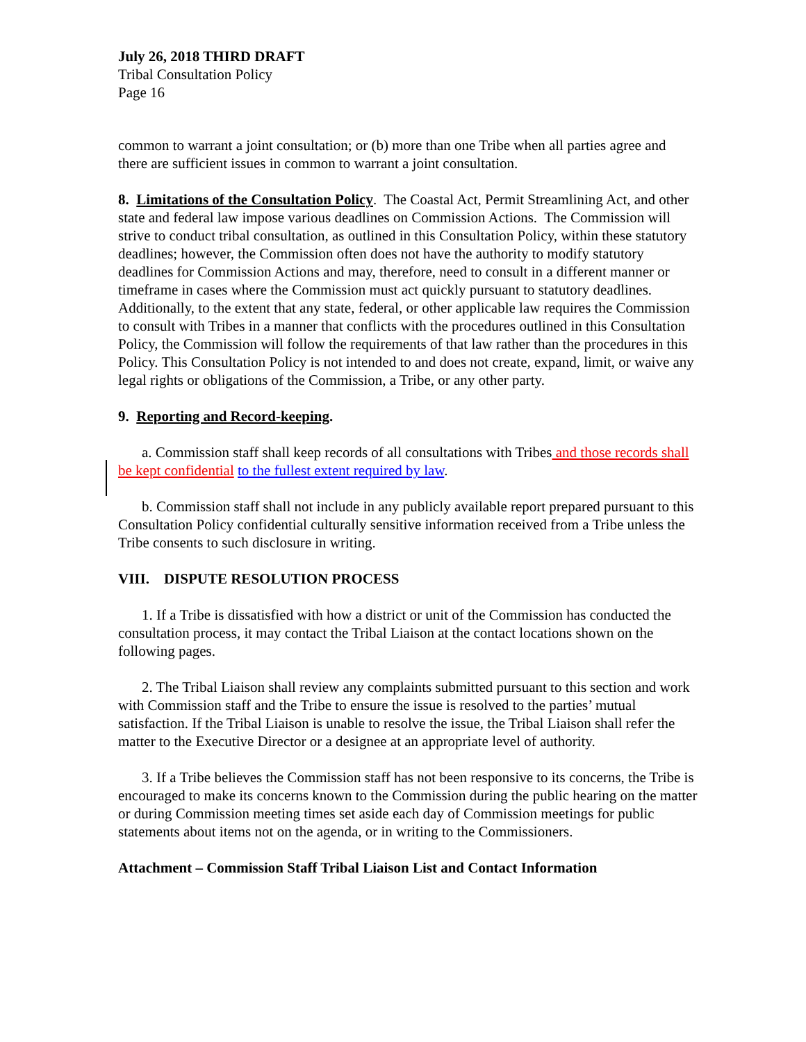July 26, 2018 THIRD DRAFT
Tribal Consultation Policy
Page 16
common to warrant a joint consultation; or (b) more than one Tribe when all parties agree and there are sufficient issues in common to warrant a joint consultation.
8. Limitations of the Consultation Policy. The Coastal Act, Permit Streamlining Act, and other state and federal law impose various deadlines on Commission Actions. The Commission will strive to conduct tribal consultation, as outlined in this Consultation Policy, within these statutory deadlines; however, the Commission often does not have the authority to modify statutory deadlines for Commission Actions and may, therefore, need to consult in a different manner or timeframe in cases where the Commission must act quickly pursuant to statutory deadlines. Additionally, to the extent that any state, federal, or other applicable law requires the Commission to consult with Tribes in a manner that conflicts with the procedures outlined in this Consultation Policy, the Commission will follow the requirements of that law rather than the procedures in this Policy. This Consultation Policy is not intended to and does not create, expand, limit, or waive any legal rights or obligations of the Commission, a Tribe, or any other party.
9. Reporting and Record-keeping.
a. Commission staff shall keep records of all consultations with Tribes and those records shall be kept confidential to the fullest extent required by law.
b. Commission staff shall not include in any publicly available report prepared pursuant to this Consultation Policy confidential culturally sensitive information received from a Tribe unless the Tribe consents to such disclosure in writing.
VIII. DISPUTE RESOLUTION PROCESS
1. If a Tribe is dissatisfied with how a district or unit of the Commission has conducted the consultation process, it may contact the Tribal Liaison at the contact locations shown on the following pages.
2. The Tribal Liaison shall review any complaints submitted pursuant to this section and work with Commission staff and the Tribe to ensure the issue is resolved to the parties’ mutual satisfaction. If the Tribal Liaison is unable to resolve the issue, the Tribal Liaison shall refer the matter to the Executive Director or a designee at an appropriate level of authority.
3. If a Tribe believes the Commission staff has not been responsive to its concerns, the Tribe is encouraged to make its concerns known to the Commission during the public hearing on the matter or during Commission meeting times set aside each day of Commission meetings for public statements about items not on the agenda, or in writing to the Commissioners.
Attachment – Commission Staff Tribal Liaison List and Contact Information